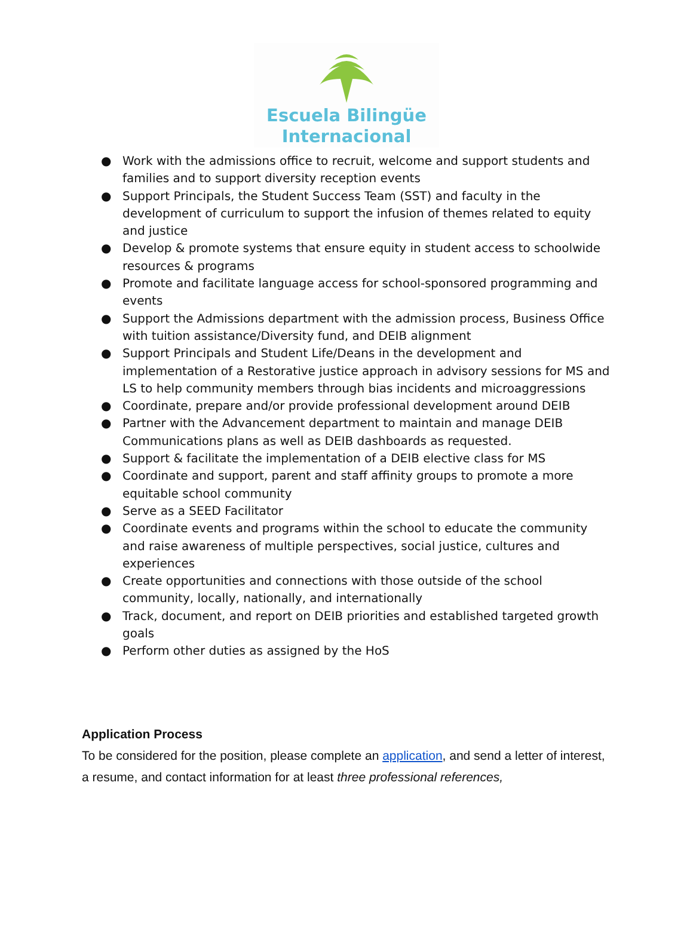Escuela Bilingüe
Internacional
● Work with the admissions office to recruit, welcome and support students and families and to support diversity reception events
● Support Principals, the Student Success Team (SST) and faculty in the development of curriculum to support the infusion of themes related to equity and justice
● Develop & promote systems that ensure equity in student access to schoolwide resources & programs
● Promote and facilitate language access for school-sponsored programming and events
● Support the Admissions department with the admission process, Business Office with tuition assistance/Diversity fund, and DEIB alignment
● Support Principals and Student Life/Deans in the development and implementation of a Restorative justice approach in advisory sessions for MS and LS to help community members through bias incidents and microaggressions
● Coordinate, prepare and/or provide professional development around DEIB
● Partner with the Advancement department to maintain and manage DEIB Communications plans as well as DEIB dashboards as requested.
● Support & facilitate the implementation of a DEIB elective class for MS
● Coordinate and support, parent and staff affinity groups to promote a more equitable school community
● Serve as a SEED Facilitator
● Coordinate events and programs within the school to educate the community and raise awareness of multiple perspectives, social justice, cultures and experiences
● Create opportunities and connections with those outside of the school community, locally, nationally, and internationally
● Track, document, and report on DEIB priorities and established targeted growth goals
● Perform other duties as assigned by the HoS
Application Process
To be considered for the position, please complete an application, and send a letter of interest, a resume, and contact information for at least three professional references,